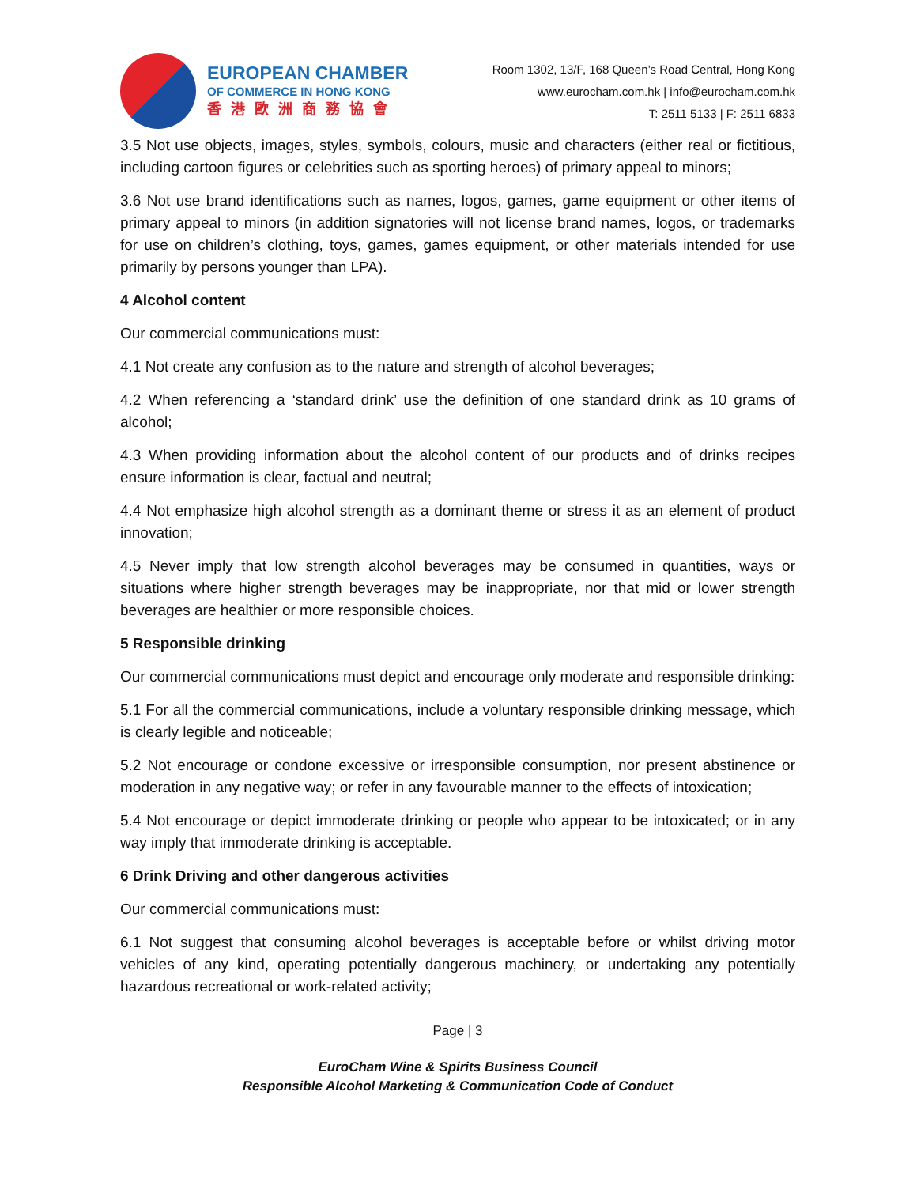EUROPEAN CHAMBER
OF COMMERCE IN HONG KONG
香港歐洲商務協會
Room 1302, 13/F, 168 Queen’s Road Central, Hong Kong
www.eurocham.com.hk | info@eurocham.com.hk
T: 2511 5133 | F: 2511 6833
3.5 Not use objects, images, styles, symbols, colours, music and characters (either real or fictitious, including cartoon figures or celebrities such as sporting heroes) of primary appeal to minors;
3.6 Not use brand identifications such as names, logos, games, game equipment or other items of primary appeal to minors (in addition signatories will not license brand names, logos, or trademarks for use on children’s clothing, toys, games, games equipment, or other materials intended for use primarily by persons younger than LPA).
4 Alcohol content
Our commercial communications must:
4.1 Not create any confusion as to the nature and strength of alcohol beverages;
4.2 When referencing a ‘standard drink’ use the definition of one standard drink as 10 grams of alcohol;
4.3 When providing information about the alcohol content of our products and of drinks recipes ensure information is clear, factual and neutral;
4.4 Not emphasize high alcohol strength as a dominant theme or stress it as an element of product innovation;
4.5 Never imply that low strength alcohol beverages may be consumed in quantities, ways or situations where higher strength beverages may be inappropriate, nor that mid or lower strength beverages are healthier or more responsible choices.
5 Responsible drinking
Our commercial communications must depict and encourage only moderate and responsible drinking:
5.1 For all the commercial communications, include a voluntary responsible drinking message, which is clearly legible and noticeable;
5.2 Not encourage or condone excessive or irresponsible consumption, nor present abstinence or moderation in any negative way; or refer in any favourable manner to the effects of intoxication;
5.4 Not encourage or depict immoderate drinking or people who appear to be intoxicated; or in any way imply that immoderate drinking is acceptable.
6 Drink Driving and other dangerous activities
Our commercial communications must:
6.1 Not suggest that consuming alcohol beverages is acceptable before or whilst driving motor vehicles of any kind, operating potentially dangerous machinery, or undertaking any potentially hazardous recreational or work-related activity;
Page | 3
EuroCham Wine & Spirits Business Council
Responsible Alcohol Marketing & Communication Code of Conduct